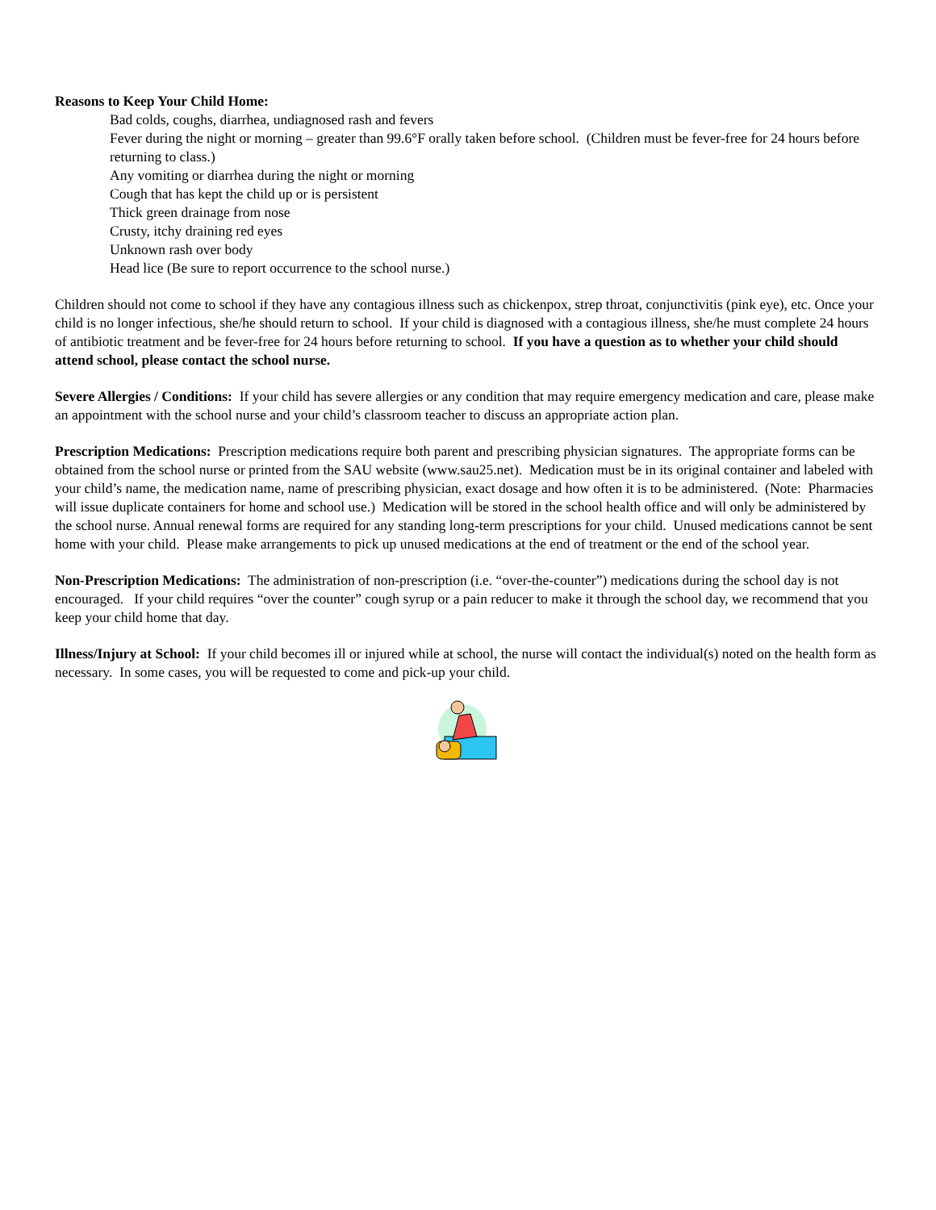Reasons to Keep Your Child Home:
Bad colds, coughs, diarrhea, undiagnosed rash and fevers
Fever during the night or morning – greater than 99.6°F orally taken before school. (Children must be fever-free for 24 hours before returning to class.)
Any vomiting or diarrhea during the night or morning
Cough that has kept the child up or is persistent
Thick green drainage from nose
Crusty, itchy draining red eyes
Unknown rash over body
Head lice (Be sure to report occurrence to the school nurse.)
Children should not come to school if they have any contagious illness such as chickenpox, strep throat, conjunctivitis (pink eye), etc. Once your child is no longer infectious, she/he should return to school. If your child is diagnosed with a contagious illness, she/he must complete 24 hours of antibiotic treatment and be fever-free for 24 hours before returning to school. If you have a question as to whether your child should attend school, please contact the school nurse.
Severe Allergies / Conditions: If your child has severe allergies or any condition that may require emergency medication and care, please make an appointment with the school nurse and your child’s classroom teacher to discuss an appropriate action plan.
Prescription Medications: Prescription medications require both parent and prescribing physician signatures. The appropriate forms can be obtained from the school nurse or printed from the SAU website (www.sau25.net). Medication must be in its original container and labeled with your child’s name, the medication name, name of prescribing physician, exact dosage and how often it is to be administered. (Note: Pharmacies will issue duplicate containers for home and school use.) Medication will be stored in the school health office and will only be administered by the school nurse. Annual renewal forms are required for any standing long-term prescriptions for your child. Unused medications cannot be sent home with your child. Please make arrangements to pick up unused medications at the end of treatment or the end of the school year.
Non-Prescription Medications: The administration of non-prescription (i.e. “over-the-counter”) medications during the school day is not encouraged. If your child requires “over the counter” cough syrup or a pain reducer to make it through the school day, we recommend that you keep your child home that day.
Illness/Injury at School: If your child becomes ill or injured while at school, the nurse will contact the individual(s) noted on the health form as necessary. In some cases, you will be requested to come and pick-up your child.